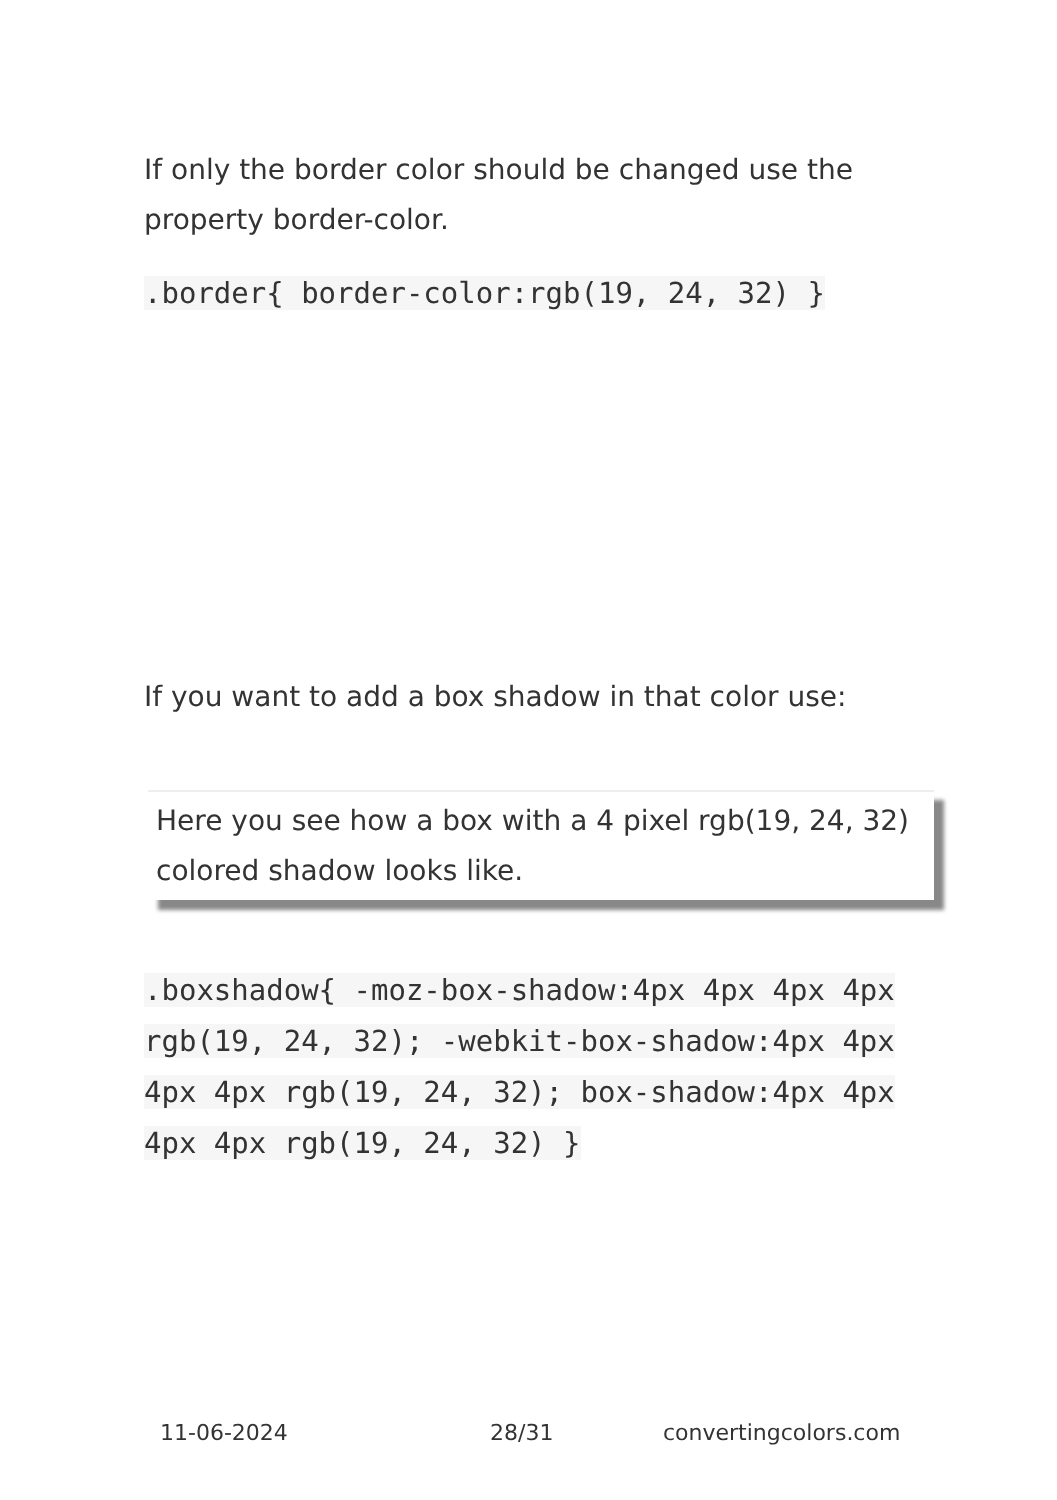If only the border color should be changed use the property border-color.
.border{ border-color:rgb(19, 24, 32) }
If you want to add a box shadow in that color use:
Here you see how a box with a 4 pixel rgb(19, 24, 32) colored shadow looks like.
.boxshadow{ -moz-box-shadow:4px 4px 4px 4px rgb(19, 24, 32); -webkit-box-shadow:4px 4px 4px 4px rgb(19, 24, 32); box-shadow:4px 4px 4px 4px rgb(19, 24, 32) }
11-06-2024 28/31 convertingcolors.com